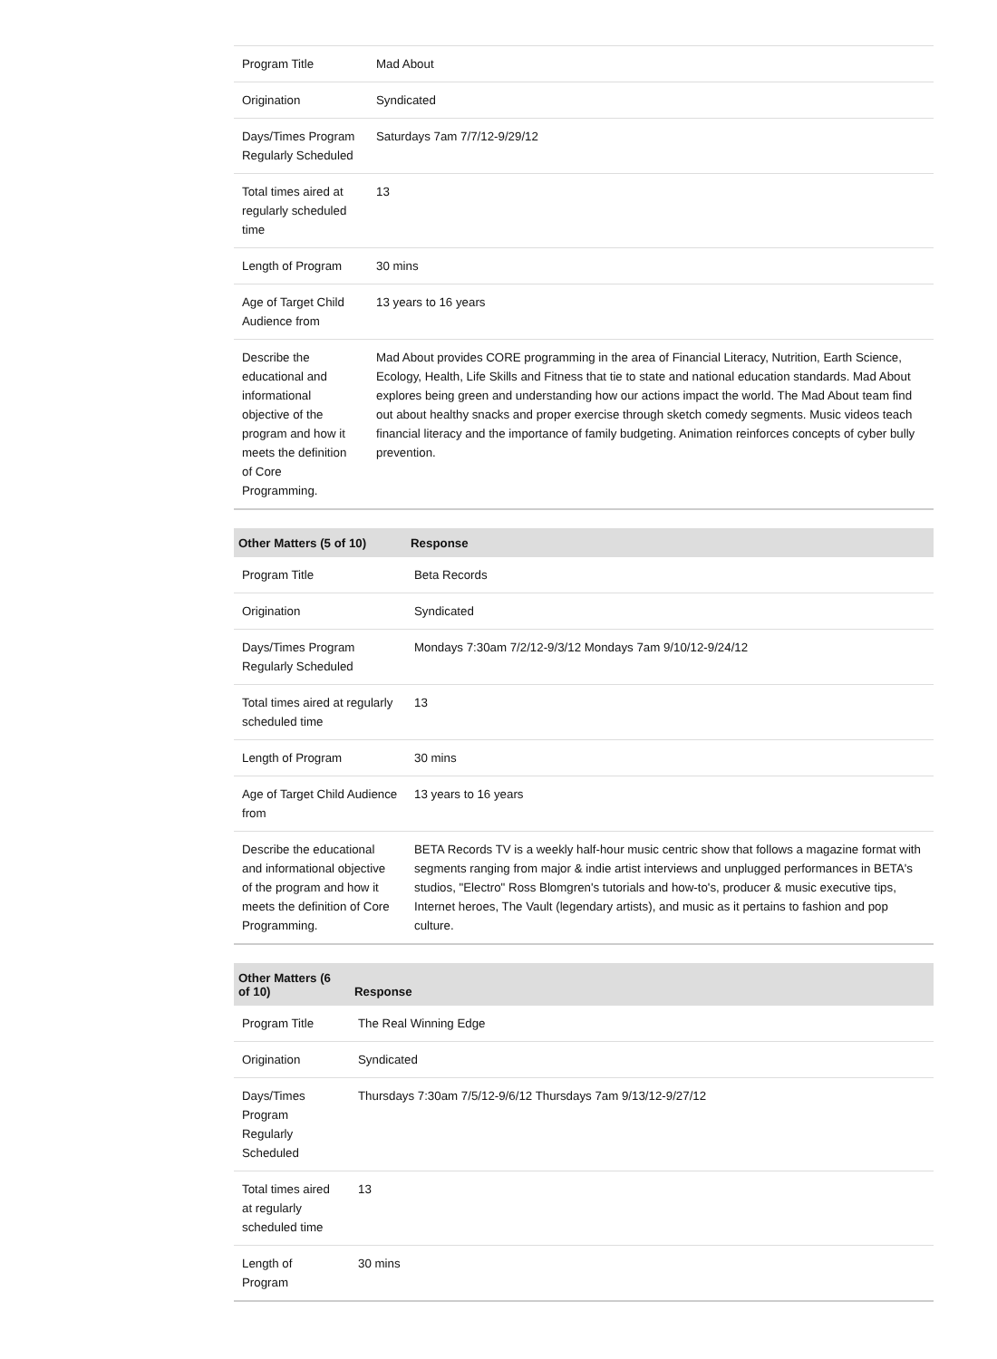| Program Title | Mad About |
| Origination | Syndicated |
| Days/Times Program Regularly Scheduled | Saturdays 7am 7/7/12-9/29/12 |
| Total times aired at regularly scheduled time | 13 |
| Length of Program | 30 mins |
| Age of Target Child Audience from | 13 years to 16 years |
| Describe the educational and informational objective of the program and how it meets the definition of Core Programming. | Mad About provides CORE programming in the area of Financial Literacy, Nutrition, Earth Science, Ecology, Health, Life Skills and Fitness that tie to state and national education standards. Mad About explores being green and understanding how our actions impact the world. The Mad About team find out about healthy snacks and proper exercise through sketch comedy segments. Music videos teach financial literacy and the importance of family budgeting. Animation reinforces concepts of cyber bully prevention. |
| Other Matters (5 of 10) | Response |
| --- | --- |
| Program Title | Beta Records |
| Origination | Syndicated |
| Days/Times Program Regularly Scheduled | Mondays 7:30am 7/2/12-9/3/12 Mondays 7am 9/10/12-9/24/12 |
| Total times aired at regularly scheduled time | 13 |
| Length of Program | 30 mins |
| Age of Target Child Audience from | 13 years to 16 years |
| Describe the educational and informational objective of the program and how it meets the definition of Core Programming. | BETA Records TV is a weekly half-hour music centric show that follows a magazine format with segments ranging from major & indie artist interviews and unplugged performances in BETA's studios, "Electro" Ross Blomgren's tutorials and how-to's, producer & music executive tips, Internet heroes, The Vault (legendary artists), and music as it pertains to fashion and pop culture. |
| Other Matters (6 of 10) | Response |
| --- | --- |
| Program Title | The Real Winning Edge |
| Origination | Syndicated |
| Days/Times Program Regularly Scheduled | Thursdays 7:30am 7/5/12-9/6/12 Thursdays 7am 9/13/12-9/27/12 |
| Total times aired at regularly scheduled time | 13 |
| Length of Program | 30 mins |